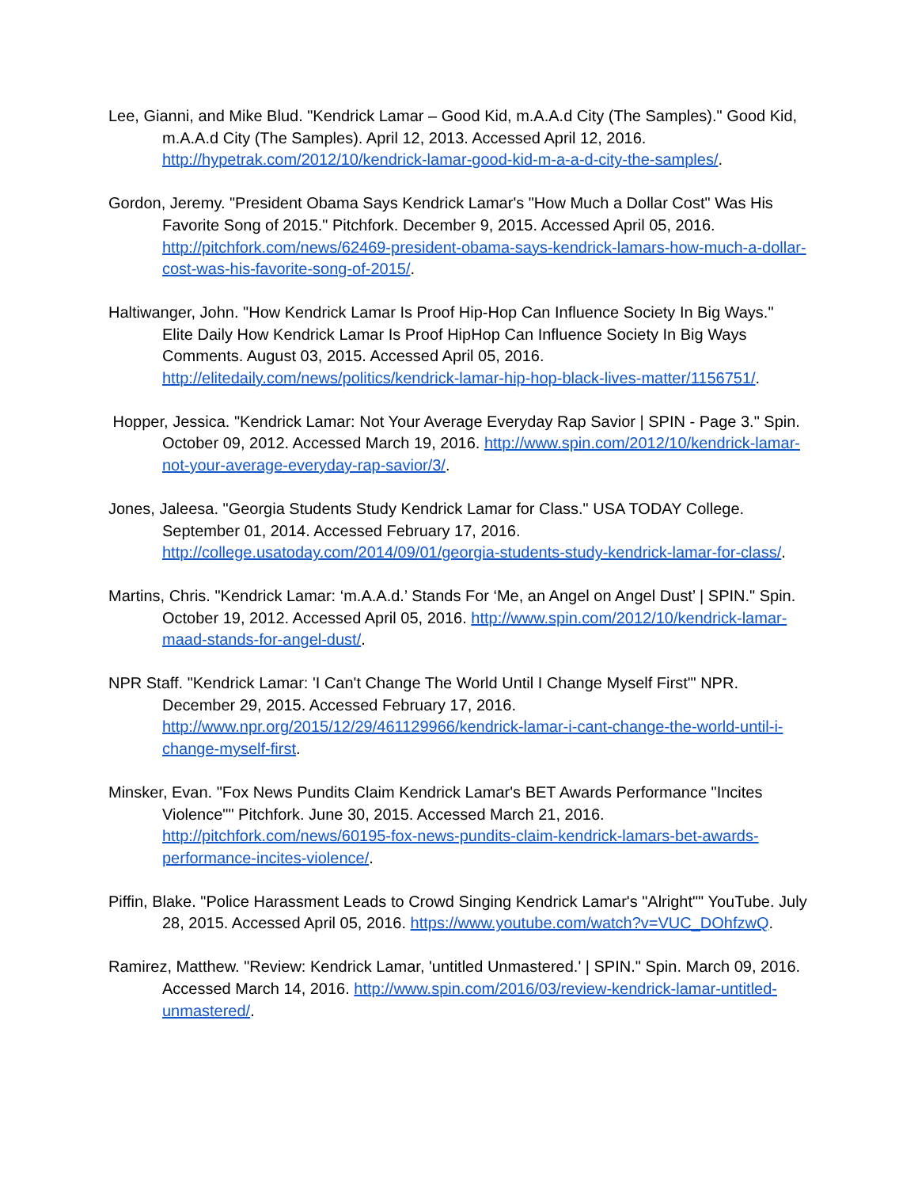Lee, Gianni, and Mike Blud. "Kendrick Lamar – Good Kid, m.A.A.d City (The Samples)." Good Kid, m.A.A.d City (The Samples). April 12, 2013. Accessed April 12, 2016. http://hypetrak.com/2012/10/kendrick-lamar-good-kid-m-a-a-d-city-the-samples/.
Gordon, Jeremy. "President Obama Says Kendrick Lamar's "How Much a Dollar Cost" Was His Favorite Song of 2015." Pitchfork. December 9, 2015. Accessed April 05, 2016. http://pitchfork.com/news/62469-president-obama-says-kendrick-lamars-how-much-a-dollar-cost-was-his-favorite-song-of-2015/.
Haltiwanger, John. "How Kendrick Lamar Is Proof Hip-Hop Can Influence Society In Big Ways." Elite Daily How Kendrick Lamar Is Proof HipHop Can Influence Society In Big Ways Comments. August 03, 2015. Accessed April 05, 2016. http://elitedaily.com/news/politics/kendrick-lamar-hip-hop-black-lives-matter/1156751/.
Hopper, Jessica. "Kendrick Lamar: Not Your Average Everyday Rap Savior | SPIN - Page 3." Spin. October 09, 2012. Accessed March 19, 2016. http://www.spin.com/2012/10/kendrick-lamar-not-your-average-everyday-rap-savior/3/.
Jones, Jaleesa. "Georgia Students Study Kendrick Lamar for Class." USA TODAY College. September 01, 2014. Accessed February 17, 2016. http://college.usatoday.com/2014/09/01/georgia-students-study-kendrick-lamar-for-class/.
Martins, Chris. "Kendrick Lamar: ‘m.A.A.d.’ Stands For ‘Me, an Angel on Angel Dust’ | SPIN." Spin. October 19, 2012. Accessed April 05, 2016. http://www.spin.com/2012/10/kendrick-lamar-maad-stands-for-angel-dust/.
NPR Staff. "Kendrick Lamar: 'I Can't Change The World Until I Change Myself First'" NPR. December 29, 2015. Accessed February 17, 2016. http://www.npr.org/2015/12/29/461129966/kendrick-lamar-i-cant-change-the-world-until-i-change-myself-first.
Minsker, Evan. "Fox News Pundits Claim Kendrick Lamar's BET Awards Performance "Incites Violence"" Pitchfork. June 30, 2015. Accessed March 21, 2016. http://pitchfork.com/news/60195-fox-news-pundits-claim-kendrick-lamars-bet-awards-performance-incites-violence/.
Piffin, Blake. "Police Harassment Leads to Crowd Singing Kendrick Lamar's "Alright"" YouTube. July 28, 2015. Accessed April 05, 2016. https://www.youtube.com/watch?v=VUC_DOhfzwQ.
Ramirez, Matthew. "Review: Kendrick Lamar, 'untitled Unmastered.' | SPIN." Spin. March 09, 2016. Accessed March 14, 2016. http://www.spin.com/2016/03/review-kendrick-lamar-untitled-unmastered/.